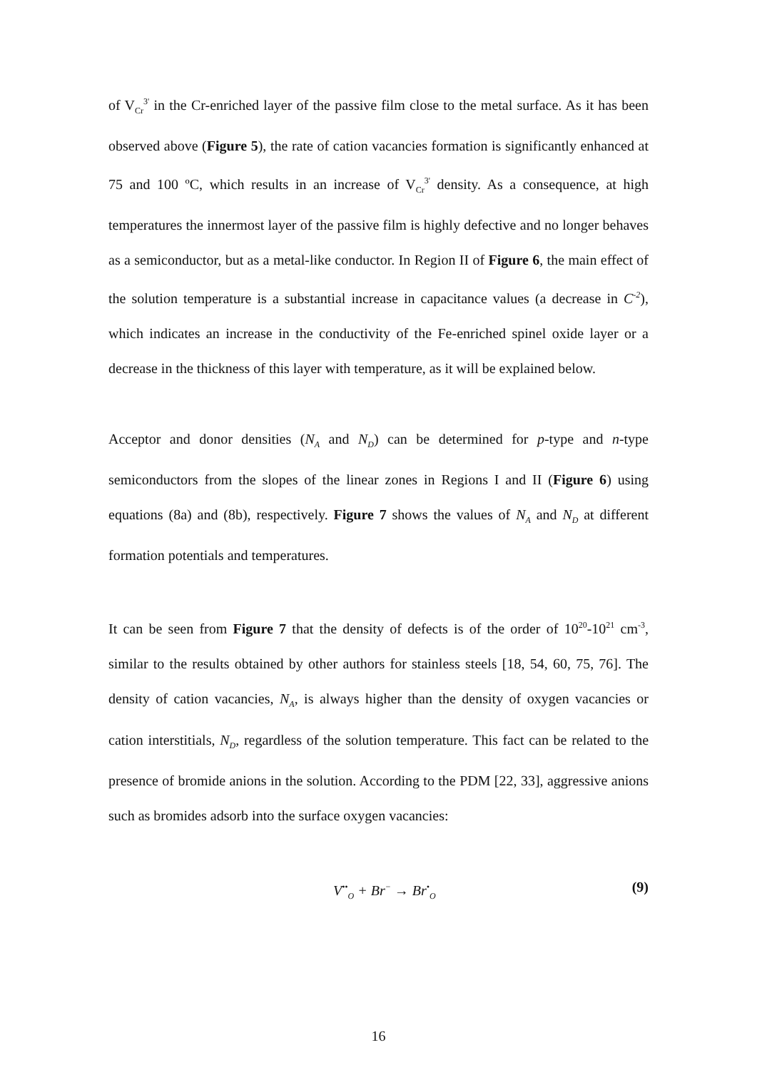of V<sub>Cr</sub><sup>3'</sup> in the Cr-enriched layer of the passive film close to the metal surface. As it has been observed above (Figure 5), the rate of cation vacancies formation is significantly enhanced at 75 and 100 ºC, which results in an increase of V<sub>Cr</sub><sup>3'</sup> density. As a consequence, at high temperatures the innermost layer of the passive film is highly defective and no longer behaves as a semiconductor, but as a metal-like conductor. In Region II of Figure 6, the main effect of the solution temperature is a substantial increase in capacitance values (a decrease in C<sup>-2</sup>), which indicates an increase in the conductivity of the Fe-enriched spinel oxide layer or a decrease in the thickness of this layer with temperature, as it will be explained below.
Acceptor and donor densities (N<sub>A</sub> and N<sub>D</sub>) can be determined for p-type and n-type semiconductors from the slopes of the linear zones in Regions I and II (Figure 6) using equations (8a) and (8b), respectively. Figure 7 shows the values of N<sub>A</sub> and N<sub>D</sub> at different formation potentials and temperatures.
It can be seen from Figure 7 that the density of defects is of the order of 10<sup>20</sup>-10<sup>21</sup> cm<sup>-3</sup>, similar to the results obtained by other authors for stainless steels [18, 54, 60, 75, 76]. The density of cation vacancies, N<sub>A</sub>, is always higher than the density of oxygen vacancies or cation interstitials, N<sub>D</sub>, regardless of the solution temperature. This fact can be related to the presence of bromide anions in the solution. According to the PDM [22, 33], aggressive anions such as bromides adsorb into the surface oxygen vacancies:
V<sup>••</sup><sub>O</sub> + Br<sup>−</sup> → Br<sup>•</sup><sub>O</sub> (9)
16